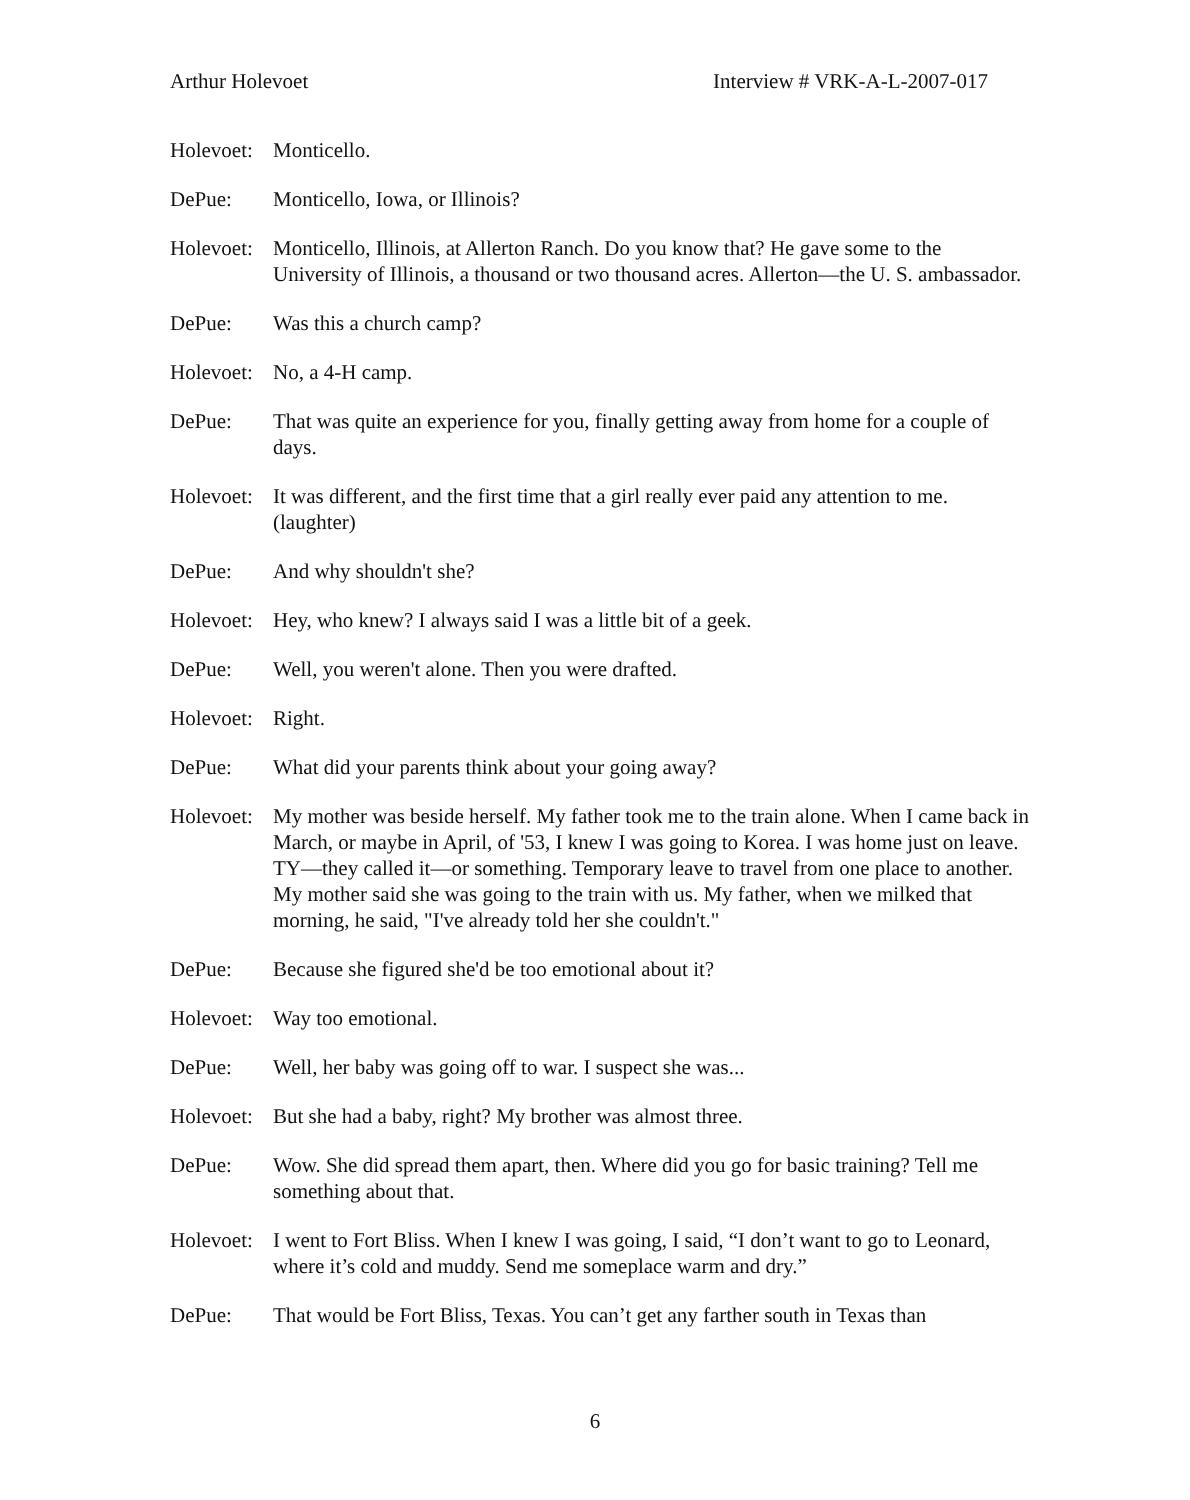Arthur Holevoet Interview # VRK-A-L-2007-017
Holevoet:
Monticello.
DePue: Monticello, Iowa, or Illinois?
Holevoet:
Monticello, Illinois, at Allerton Ranch. Do you know that? He gave some to the University of Illinois, a thousand or two thousand acres. Allerton—the U. S. ambassador.
DePue: Was this a church camp?
Holevoet:
No, a 4-H camp.
DePue: That was quite an experience for you, finally getting away from home for a couple of days.
Holevoet:
It was different, and the first time that a girl really ever paid any attention to me. (laughter)
DePue: And why shouldn't she?
Holevoet:
Hey, who knew? I always said I was a little bit of a geek.
DePue: Well, you weren't alone. Then you were drafted.
Holevoet:
Right.
DePue: What did your parents think about your going away?
Holevoet:
My mother was beside herself. My father took me to the train alone. When I came back in March, or maybe in April, of '53, I knew I was going to Korea. I was home just on leave. TY—they called it—or something. Temporary leave to travel from one place to another. My mother said she was going to the train with us. My father, when we milked that morning, he said, "I've already told her she couldn't."
DePue: Because she figured she'd be too emotional about it?
Holevoet:
Way too emotional.
DePue: Well, her baby was going off to war. I suspect she was...
Holevoet:
But she had a baby, right? My brother was almost three.
DePue: Wow. She did spread them apart, then. Where did you go for basic training? Tell me something about that.
Holevoet:
I went to Fort Bliss. When I knew I was going, I said, “I don’t want to go to Leonard, where it’s cold and muddy. Send me someplace warm and dry.”
DePue: That would be Fort Bliss, Texas. You can’t get any farther south in Texas than
6